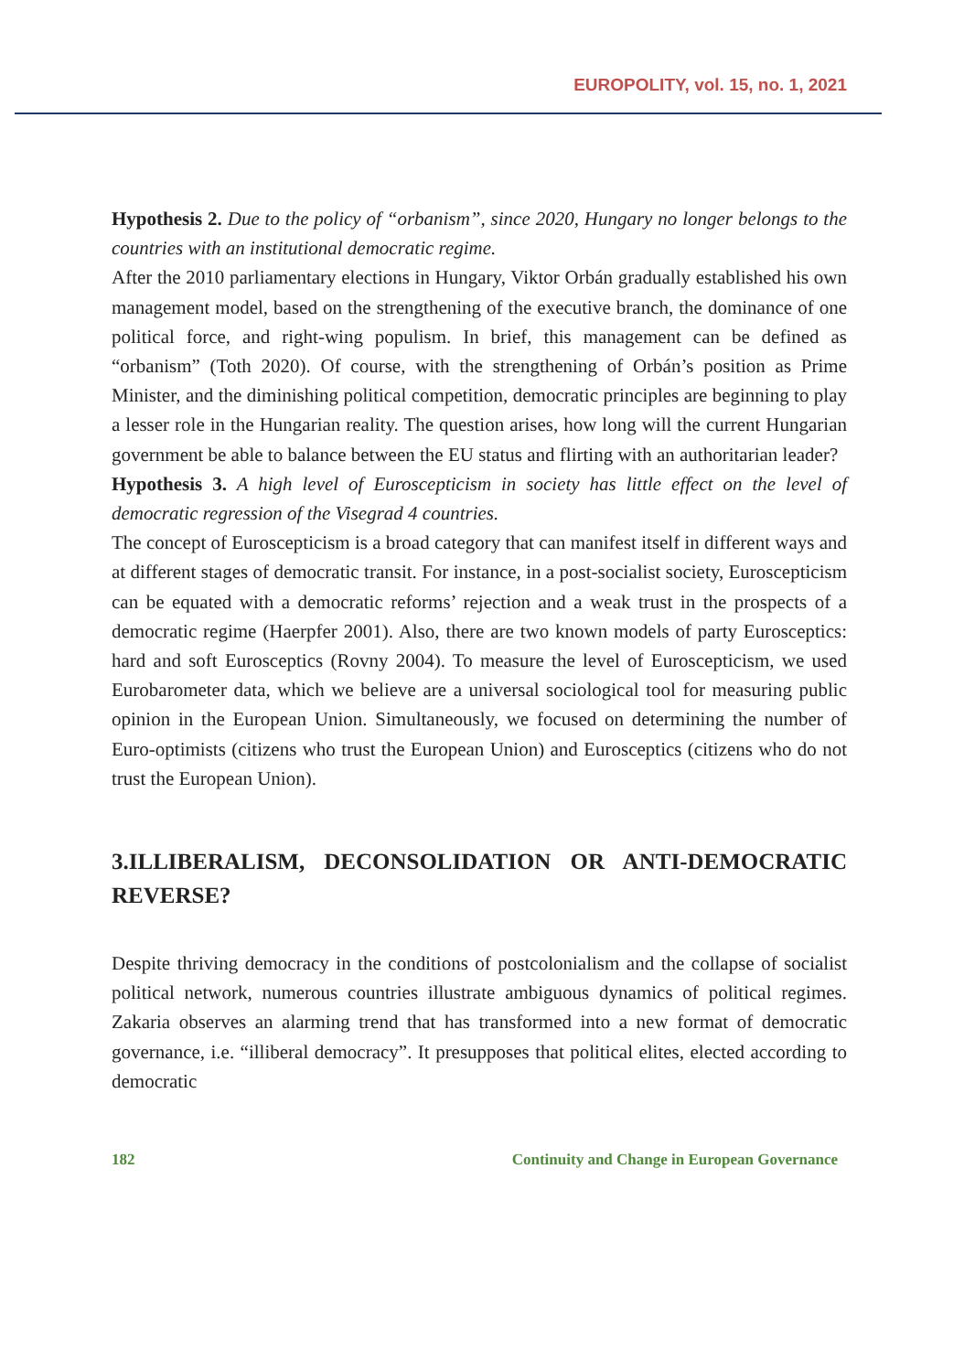EUROPOLITY, vol. 15, no. 1, 2021
Hypothesis 2. Due to the policy of “orbanism”, since 2020, Hungary no longer belongs to the countries with an institutional democratic regime.
After the 2010 parliamentary elections in Hungary, Viktor Orbán gradually established his own management model, based on the strengthening of the executive branch, the dominance of one political force, and right-wing populism. In brief, this management can be defined as “orbanism” (Toth 2020). Of course, with the strengthening of Orbán’s position as Prime Minister, and the diminishing political competition, democratic principles are beginning to play a lesser role in the Hungarian reality. The question arises, how long will the current Hungarian government be able to balance between the EU status and flirting with an authoritarian leader?
Hypothesis 3. A high level of Euroscepticism in society has little effect on the level of democratic regression of the Visegrad 4 countries.
The concept of Euroscepticism is a broad category that can manifest itself in different ways and at different stages of democratic transit. For instance, in a post-socialist society, Euroscepticism can be equated with a democratic reforms’ rejection and a weak trust in the prospects of a democratic regime (Haerpfer 2001). Also, there are two known models of party Eurosceptics: hard and soft Eurosceptics (Rovny 2004). To measure the level of Euroscepticism, we used Eurobarometer data, which we believe are a universal sociological tool for measuring public opinion in the European Union. Simultaneously, we focused on determining the number of Euro-optimists (citizens who trust the European Union) and Eurosceptics (citizens who do not trust the European Union).
3.ILLIBERALISM, DECONSOLIDATION OR ANTI-DEMOCRATIC REVERSE?
Despite thriving democracy in the conditions of postcolonialism and the collapse of socialist political network, numerous countries illustrate ambiguous dynamics of political regimes. Zakaria observes an alarming trend that has transformed into a new format of democratic governance, i.e. “illiberal democracy”. It presupposes that political elites, elected according to democratic
182 Continuity and Change in European Governance